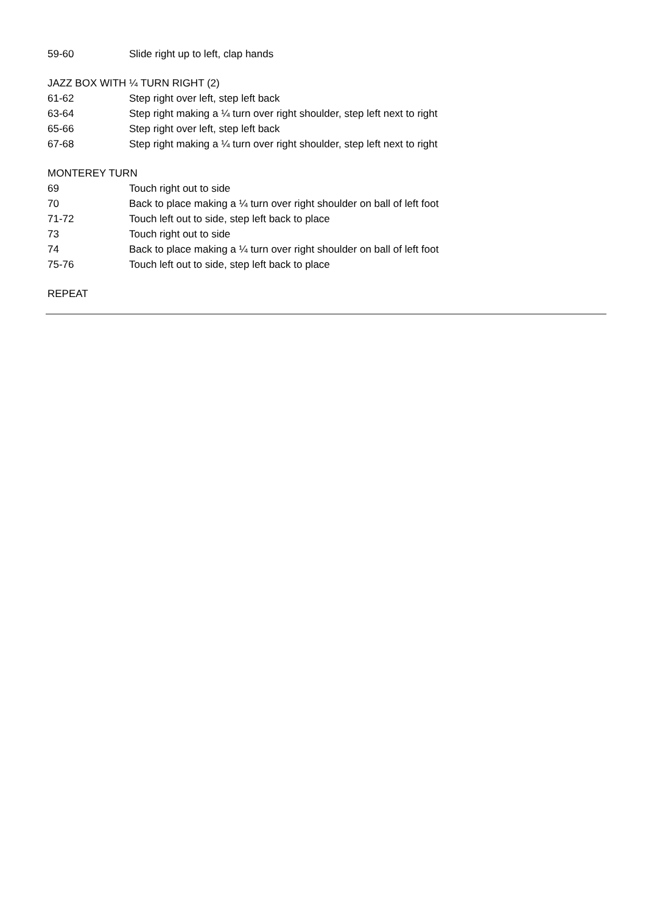59-60 Slide right up to left, clap hands
JAZZ BOX WITH ¼ TURN RIGHT (2)
61-62 Step right over left, step left back
63-64 Step right making a ¼ turn over right shoulder, step left next to right
65-66 Step right over left, step left back
67-68 Step right making a ¼ turn over right shoulder, step left next to right
MONTEREY TURN
69 Touch right out to side
70 Back to place making a ¼ turn over right shoulder on ball of left foot
71-72 Touch left out to side, step left back to place
73 Touch right out to side
74 Back to place making a ¼ turn over right shoulder on ball of left foot
75-76 Touch left out to side, step left back to place
REPEAT